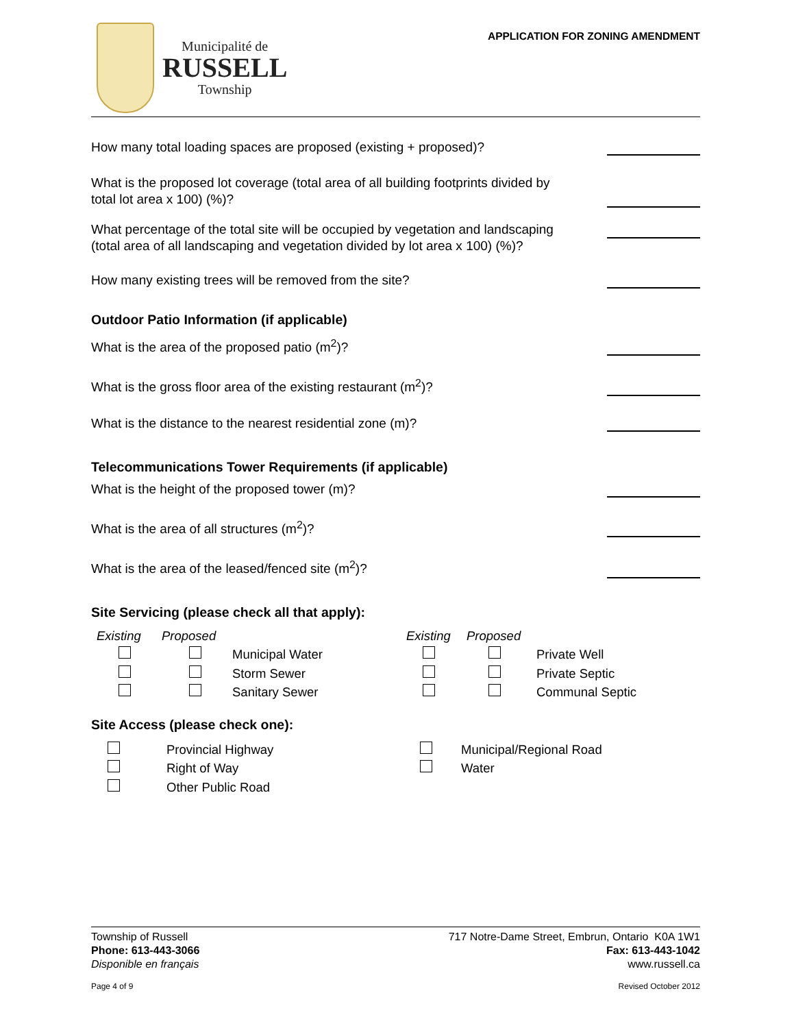Municipalité de
RUSSELL
Township
APPLICATION FOR ZONING AMENDMENT
How many total loading spaces are proposed (existing + proposed)?
What is the proposed lot coverage (total area of all building footprints divided by total lot area x 100) (%)?
What percentage of the total site will be occupied by vegetation and landscaping (total area of all landscaping and vegetation divided by lot area x 100) (%)?
How many existing trees will be removed from the site?
Outdoor Patio Information (if applicable)
What is the area of the proposed patio (m<sup>2</sup>)?
What is the gross floor area of the existing restaurant (m<sup>2</sup>)?
What is the distance to the nearest residential zone (m)?
Telecommunications Tower Requirements (if applicable)
What is the height of the proposed tower (m)?
What is the area of all structures (m<sup>2</sup>)?
What is the area of the leased/fenced site (m<sup>2</sup>)?
Site Servicing (please check all that apply):
Existing Proposed Existing Proposed Municipal Water Private Well Storm Sewer Private Septic Sanitary Sewer Communal Septic
Site Access (please check one):
Provincial Highway Municipal/Regional Road Right of Way Water Other Public Road
Township of Russell
Phone: 613-443-3066
Disponible en français
Page 4 of 9
717 Notre-Dame Street, Embrun, Ontario K0A 1W1
Fax: 613-443-1042
www.russell.ca
Revised October 2012